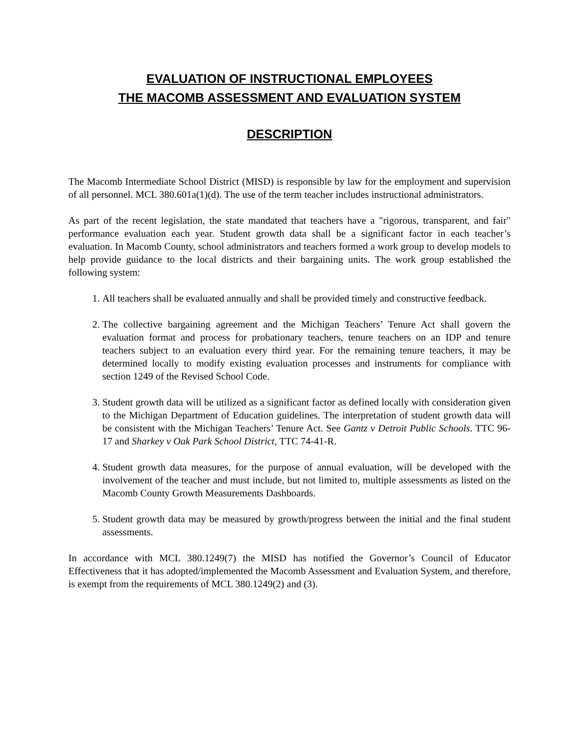EVALUATION OF INSTRUCTIONAL EMPLOYEES
THE MACOMB ASSESSMENT AND EVALUATION SYSTEM
DESCRIPTION
The Macomb Intermediate School District (MISD) is responsible by law for the employment and supervision of all personnel. MCL 380.601a(1)(d). The use of the term teacher includes instructional administrators.
As part of the recent legislation, the state mandated that teachers have a "rigorous, transparent, and fair" performance evaluation each year. Student growth data shall be a significant factor in each teacher’s evaluation. In Macomb County, school administrators and teachers formed a work group to develop models to help provide guidance to the local districts and their bargaining units. The work group established the following system:
1. All teachers shall be evaluated annually and shall be provided timely and constructive feedback.
2. The collective bargaining agreement and the Michigan Teachers’ Tenure Act shall govern the evaluation format and process for probationary teachers, tenure teachers on an IDP and tenure teachers subject to an evaluation every third year. For the remaining tenure teachers, it may be determined locally to modify existing evaluation processes and instruments for compliance with section 1249 of the Revised School Code.
3. Student growth data will be utilized as a significant factor as defined locally with consideration given to the Michigan Department of Education guidelines. The interpretation of student growth data will be consistent with the Michigan Teachers’ Tenure Act. See Gantz v Detroit Public Schools. TTC 96-17 and Sharkey v Oak Park School District, TTC 74-41-R.
4. Student growth data measures, for the purpose of annual evaluation, will be developed with the involvement of the teacher and must include, but not limited to, multiple assessments as listed on the Macomb County Growth Measurements Dashboards.
5. Student growth data may be measured by growth/progress between the initial and the final student assessments.
In accordance with MCL 380.1249(7) the MISD has notified the Governor’s Council of Educator Effectiveness that it has adopted/implemented the Macomb Assessment and Evaluation System, and therefore, is exempt from the requirements of MCL 380.1249(2) and (3).